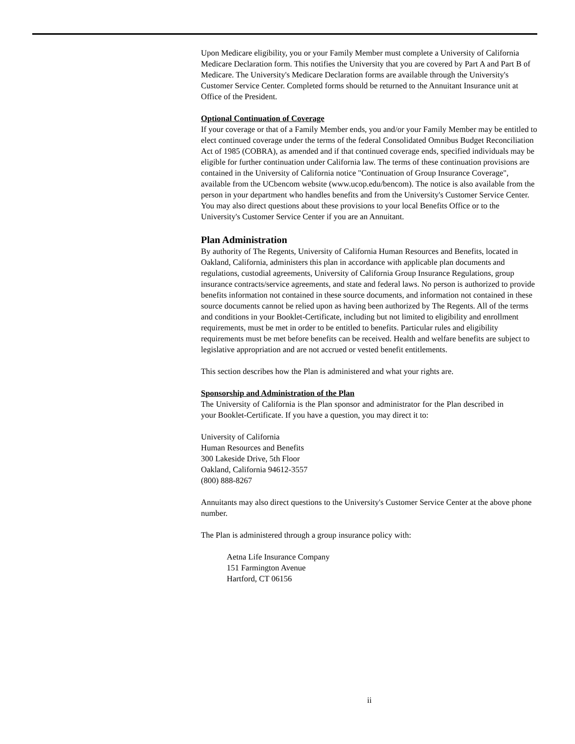Upon Medicare eligibility, you or your Family Member must complete a University of California Medicare Declaration form. This notifies the University that you are covered by Part A and Part B of Medicare. The University's Medicare Declaration forms are available through the University's Customer Service Center. Completed forms should be returned to the Annuitant Insurance unit at Office of the President.
Optional Continuation of Coverage
If your coverage or that of a Family Member ends, you and/or your Family Member may be entitled to elect continued coverage under the terms of the federal Consolidated Omnibus Budget Reconciliation Act of 1985 (COBRA), as amended and if that continued coverage ends, specified individuals may be eligible for further continuation under California law. The terms of these continuation provisions are contained in the University of California notice "Continuation of Group Insurance Coverage", available from the UCbencom website (www.ucop.edu/bencom). The notice is also available from the person in your department who handles benefits and from the University's Customer Service Center. You may also direct questions about these provisions to your local Benefits Office or to the University's Customer Service Center if you are an Annuitant.
Plan Administration
By authority of The Regents, University of California Human Resources and Benefits, located in Oakland, California, administers this plan in accordance with applicable plan documents and regulations, custodial agreements, University of California Group Insurance Regulations, group insurance contracts/service agreements, and state and federal laws. No person is authorized to provide benefits information not contained in these source documents, and information not contained in these source documents cannot be relied upon as having been authorized by The Regents. All of the terms and conditions in your Booklet-Certificate, including but not limited to eligibility and enrollment requirements, must be met in order to be entitled to benefits. Particular rules and eligibility requirements must be met before benefits can be received. Health and welfare benefits are subject to legislative appropriation and are not accrued or vested benefit entitlements.
This section describes how the Plan is administered and what your rights are.
Sponsorship and Administration of the Plan
The University of California is the Plan sponsor and administrator for the Plan described in your Booklet-Certificate. If you have a question, you may direct it to:
University of California
Human Resources and Benefits
300 Lakeside Drive, 5th Floor
Oakland, California 94612-3557
(800) 888-8267
Annuitants may also direct questions to the University's Customer Service Center at the above phone number.
The Plan is administered through a group insurance policy with:
Aetna Life Insurance Company
151 Farmington Avenue
Hartford, CT 06156
ii